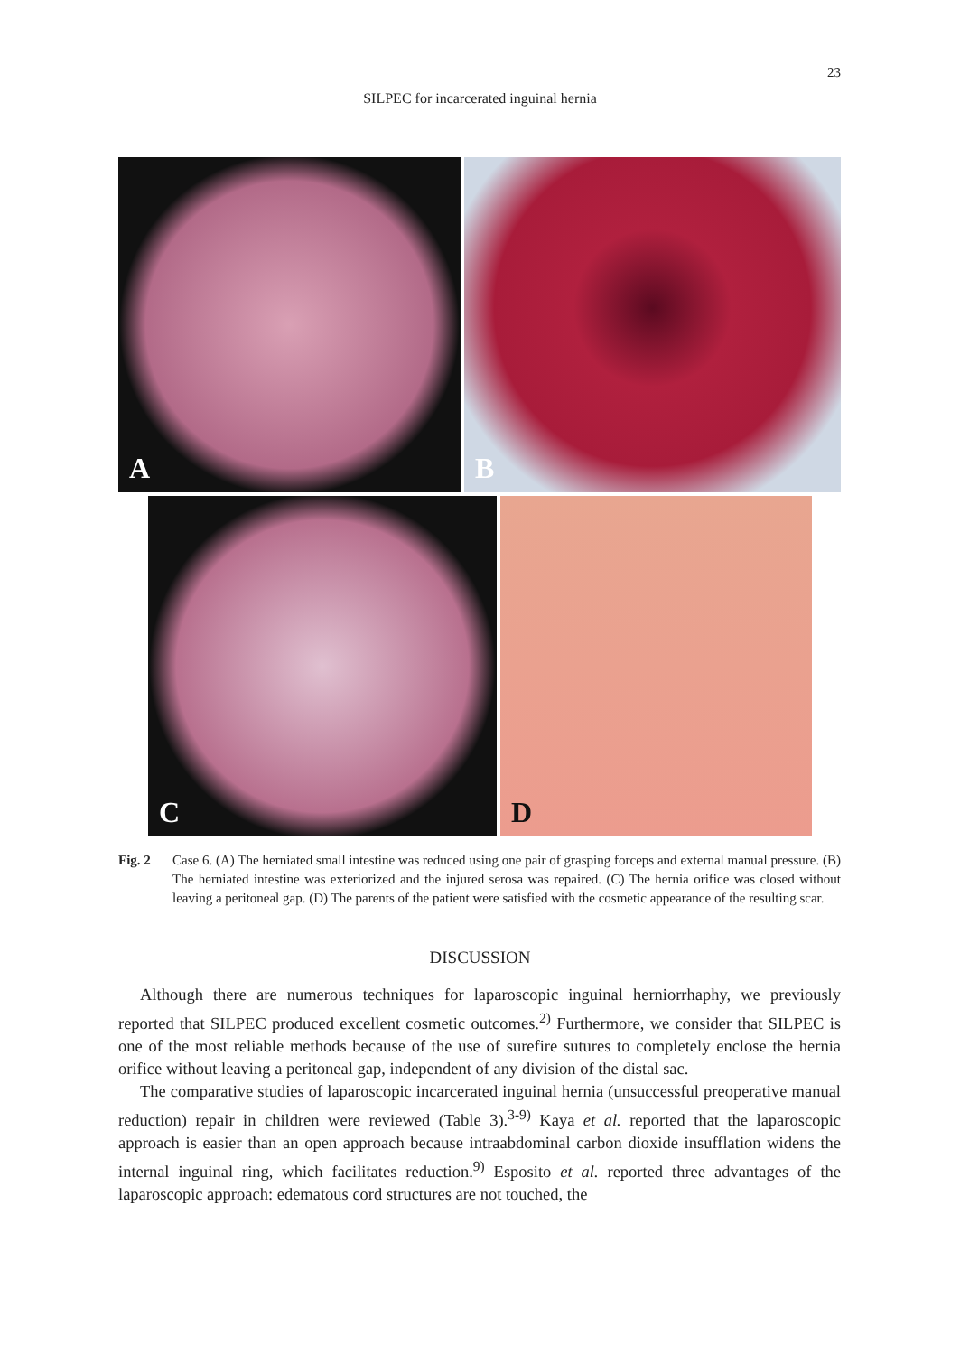23
SILPEC for incarcerated inguinal hernia
A
B
C
D
Fig. 2 Case 6. (A) The herniated small intestine was reduced using one pair of grasping forceps and external manual pressure. (B) The herniated intestine was exteriorized and the injured serosa was repaired. (C) The hernia orifice was closed without leaving a peritoneal gap. (D) The parents of the patient were satisfied with the cosmetic appearance of the resulting scar.
DISCUSSION
Although there are numerous techniques for laparoscopic inguinal herniorrhaphy, we previously reported that SILPEC produced excellent cosmetic outcomes.<sup>2)</sup> Furthermore, we consider that SILPEC is one of the most reliable methods because of the use of surefire sutures to completely enclose the hernia orifice without leaving a peritoneal gap, independent of any division of the distal sac.
The comparative studies of laparoscopic incarcerated inguinal hernia (unsuccessful preoperative manual reduction) repair in children were reviewed (Table 3).<sup>3-9)</sup> Kaya et al. reported that the laparoscopic approach is easier than an open approach because intraabdominal carbon dioxide insufflation widens the internal inguinal ring, which facilitates reduction.<sup>9)</sup> Esposito et al. reported three advantages of the laparoscopic approach: edematous cord structures are not touched, the